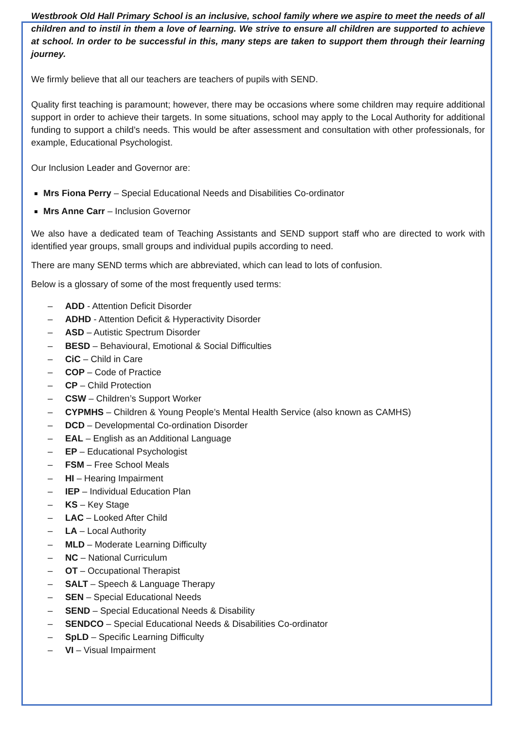Westbrook Old Hall Primary School is an inclusive, school family where we aspire to meet the needs of all children and to instil in them a love of learning. We strive to ensure all children are supported to achieve at school. In order to be successful in this, many steps are taken to support them through their learning journey.
We firmly believe that all our teachers are teachers of pupils with SEND.
Quality first teaching is paramount; however, there may be occasions where some children may require additional support in order to achieve their targets. In some situations, school may apply to the Local Authority for additional funding to support a child’s needs. This would be after assessment and consultation with other professionals, for example, Educational Psychologist.
Our Inclusion Leader and Governor are:
Mrs Fiona Perry – Special Educational Needs and Disabilities Co-ordinator
Mrs Anne Carr – Inclusion Governor
We also have a dedicated team of Teaching Assistants and SEND support staff who are directed to work with identified year groups, small groups and individual pupils according to need.
There are many SEND terms which are abbreviated, which can lead to lots of confusion.
Below is a glossary of some of the most frequently used terms:
– ADD - Attention Deficit Disorder
– ADHD - Attention Deficit & Hyperactivity Disorder
– ASD – Autistic Spectrum Disorder
– BESD – Behavioural, Emotional & Social Difficulties
– CiC – Child in Care
– COP – Code of Practice
– CP – Child Protection
– CSW – Children’s Support Worker
– CYPMHS – Children & Young People’s Mental Health Service (also known as CAMHS)
– DCD – Developmental Co-ordination Disorder
– EAL – English as an Additional Language
– EP – Educational Psychologist
– FSM – Free School Meals
– HI – Hearing Impairment
– IEP – Individual Education Plan
– KS – Key Stage
– LAC – Looked After Child
– LA – Local Authority
– MLD – Moderate Learning Difficulty
– NC – National Curriculum
– OT – Occupational Therapist
– SALT – Speech & Language Therapy
– SEN – Special Educational Needs
– SEND – Special Educational Needs & Disability
– SENDCO – Special Educational Needs & Disabilities Co-ordinator
– SpLD – Specific Learning Difficulty
– VI – Visual Impairment